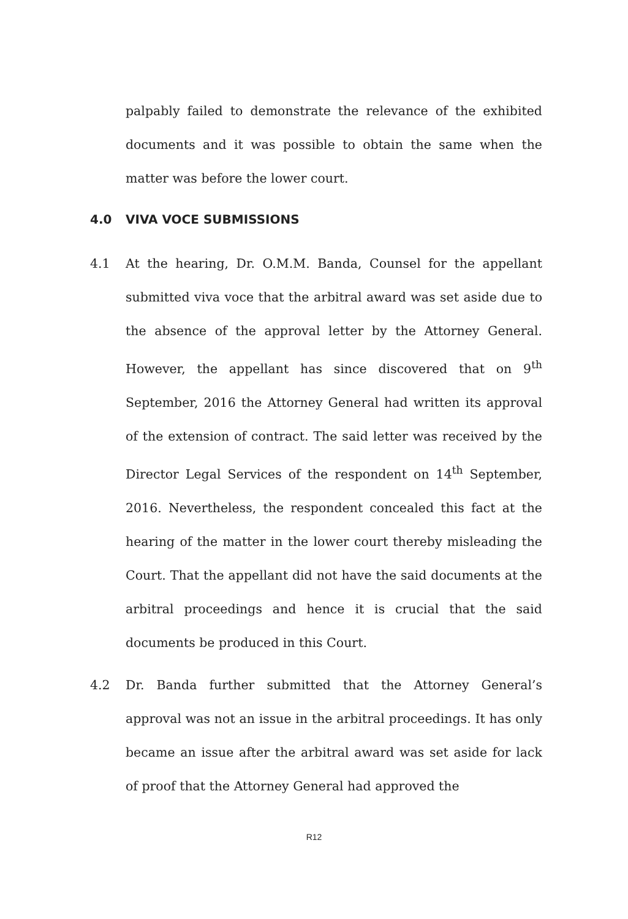palpably failed to demonstrate the relevance of the exhibited documents and it was possible to obtain the same when the matter was before the lower court.
4.0 VIVA VOCE SUBMISSIONS
4.1 At the hearing, Dr. O.M.M. Banda, Counsel for the appellant submitted viva voce that the arbitral award was set aside due to the absence of the approval letter by the Attorney General. However, the appellant has since discovered that on 9<sup>th</sup> September, 2016 the Attorney General had written its approval of the extension of contract. The said letter was received by the Director Legal Services of the respondent on 14<sup>th</sup> September, 2016. Nevertheless, the respondent concealed this fact at the hearing of the matter in the lower court thereby misleading the Court. That the appellant did not have the said documents at the arbitral proceedings and hence it is crucial that the said documents be produced in this Court.
4.2 Dr. Banda further submitted that the Attorney General’s approval was not an issue in the arbitral proceedings. It has only became an issue after the arbitral award was set aside for lack of proof that the Attorney General had approved the
R12